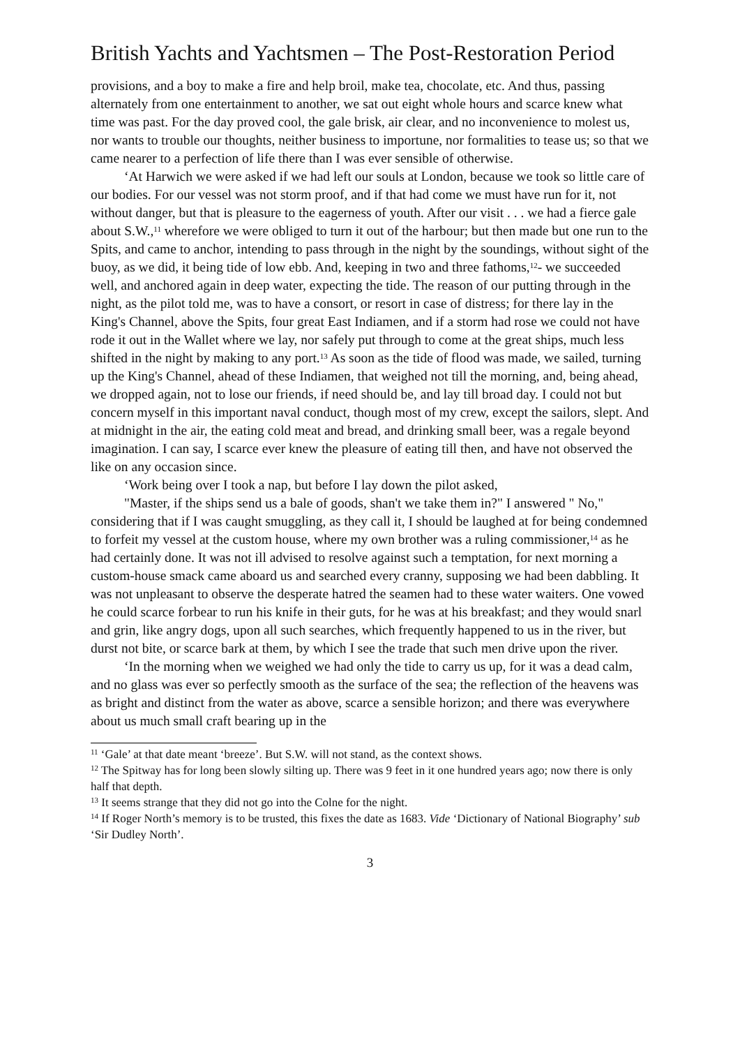British Yachts and Yachtsmen – The Post-Restoration Period
provisions, and a boy to make a fire and help broil, make tea, chocolate, etc. And thus, passing alternately from one entertainment to another, we sat out eight whole hours and scarce knew what time was past. For the day proved cool, the gale brisk, air clear, and no inconvenience to molest us, nor wants to trouble our thoughts, neither business to importune, nor formalities to tease us; so that we came nearer to a perfection of life there than I was ever sensible of otherwise.
‘At Harwich we were asked if we had left our souls at London, because we took so little care of our bodies. For our vessel was not storm proof, and if that had come we must have run for it, not without danger, but that is pleasure to the eagerness of youth. After our visit . . . we had a fierce gale about S.W.,<sup>11</sup> wherefore we were obliged to turn it out of the harbour; but then made but one run to the Spits, and came to anchor, intending to pass through in the night by the soundings, without sight of the buoy, as we did, it being tide of low ebb. And, keeping in two and three fathoms,<sup>12</sup>- we succeeded well, and anchored again in deep water, expecting the tide. The reason of our putting through in the night, as the pilot told me, was to have a consort, or resort in case of distress; for there lay in the King's Channel, above the Spits, four great East Indiamen, and if a storm had rose we could not have rode it out in the Wallet where we lay, nor safely put through to come at the great ships, much less shifted in the night by making to any port.<sup>13</sup> As soon as the tide of flood was made, we sailed, turning up the King's Channel, ahead of these Indiamen, that weighed not till the morning, and, being ahead, we dropped again, not to lose our friends, if need should be, and lay till broad day. I could not but concern myself in this important naval conduct, though most of my crew, except the sailors, slept. And at midnight in the air, the eating cold meat and bread, and drinking small beer, was a regale beyond imagination. I can say, I scarce ever knew the pleasure of eating till then, and have not observed the like on any occasion since.
‘Work being over I took a nap, but before I lay down the pilot asked,
"Master, if the ships send us a bale of goods, shan't we take them in?" I answered " No," considering that if I was caught smuggling, as they call it, I should be laughed at for being condemned to forfeit my vessel at the custom house, where my own brother was a ruling commissioner,<sup>14</sup> as he had certainly done. It was not ill advised to resolve against such a temptation, for next morning a custom-house smack came aboard us and searched every cranny, supposing we had been dabbling. It was not unpleasant to observe the desperate hatred the seamen had to these water waiters. One vowed he could scarce forbear to run his knife in their guts, for he was at his breakfast; and they would snarl and grin, like angry dogs, upon all such searches, which frequently happened to us in the river, but durst not bite, or scarce bark at them, by which I see the trade that such men drive upon the river.
‘In the morning when we weighed we had only the tide to carry us up, for it was a dead calm, and no glass was ever so perfectly smooth as the surface of the sea; the reflection of the heavens was as bright and distinct from the water as above, scarce a sensible horizon; and there was everywhere about us much small craft bearing up in the
<sup>11</sup> ‘Gale’ at that date meant ‘breeze’. But S.W. will not stand, as the context shows.
<sup>12</sup> The Spitway has for long been slowly silting up. There was 9 feet in it one hundred years ago; now there is only half that depth.
<sup>13</sup> It seems strange that they did not go into the Colne for the night.
<sup>14</sup> If Roger North’s memory is to be trusted, this fixes the date as 1683. Vide ‘Dictionary of National Biography’ sub ‘Sir Dudley North’.
3